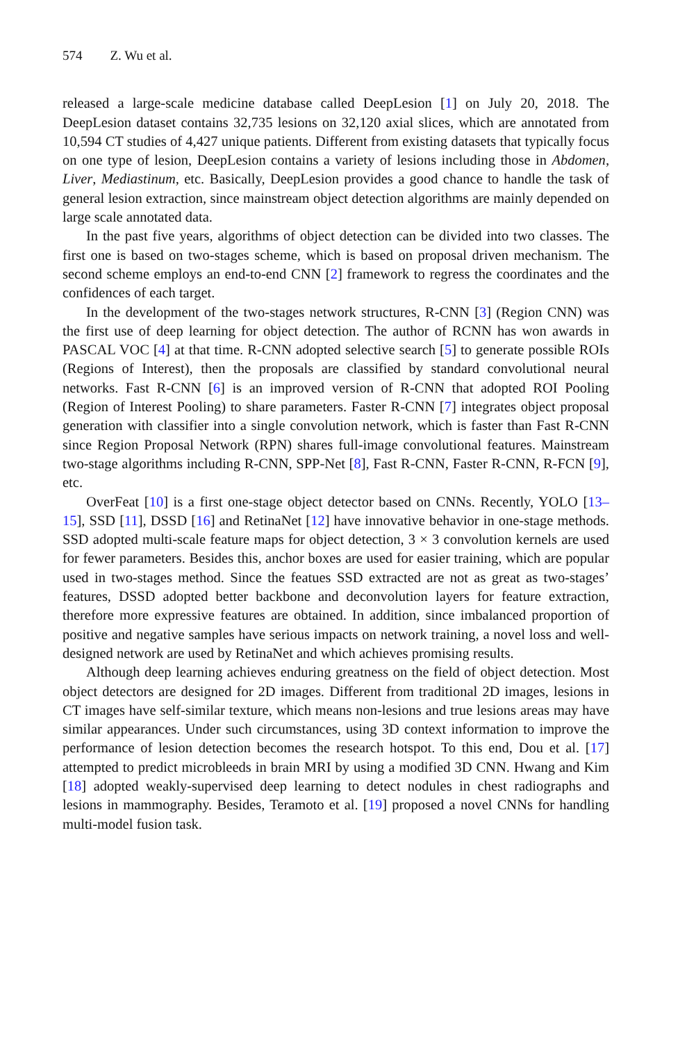574 Z. Wu et al.
released a large-scale medicine database called DeepLesion [1] on July 20, 2018. The DeepLesion dataset contains 32,735 lesions on 32,120 axial slices, which are annotated from 10,594 CT studies of 4,427 unique patients. Different from existing datasets that typically focus on one type of lesion, DeepLesion contains a variety of lesions including those in Abdomen, Liver, Mediastinum, etc. Basically, DeepLesion provides a good chance to handle the task of general lesion extraction, since mainstream object detection algorithms are mainly depended on large scale annotated data.
In the past five years, algorithms of object detection can be divided into two classes. The first one is based on two-stages scheme, which is based on proposal driven mechanism. The second scheme employs an end-to-end CNN [2] framework to regress the coordinates and the confidences of each target.
In the development of the two-stages network structures, R-CNN [3] (Region CNN) was the first use of deep learning for object detection. The author of RCNN has won awards in PASCAL VOC [4] at that time. R-CNN adopted selective search [5] to generate possible ROIs (Regions of Interest), then the proposals are classified by standard convolutional neural networks. Fast R-CNN [6] is an improved version of R-CNN that adopted ROI Pooling (Region of Interest Pooling) to share parameters. Faster R-CNN [7] integrates object proposal generation with classifier into a single convolution network, which is faster than Fast R-CNN since Region Proposal Network (RPN) shares full-image convolutional features. Mainstream two-stage algorithms including R-CNN, SPP-Net [8], Fast R-CNN, Faster R-CNN, R-FCN [9], etc.
OverFeat [10] is a first one-stage object detector based on CNNs. Recently, YOLO [13–15], SSD [11], DSSD [16] and RetinaNet [12] have innovative behavior in one-stage methods. SSD adopted multi-scale feature maps for object detection, 3 × 3 convolution kernels are used for fewer parameters. Besides this, anchor boxes are used for easier training, which are popular used in two-stages method. Since the featues SSD extracted are not as great as two-stages’ features, DSSD adopted better backbone and deconvolution layers for feature extraction, therefore more expressive features are obtained. In addition, since imbalanced proportion of positive and negative samples have serious impacts on network training, a novel loss and well-designed network are used by RetinaNet and which achieves promising results.
Although deep learning achieves enduring greatness on the field of object detection. Most object detectors are designed for 2D images. Different from traditional 2D images, lesions in CT images have self-similar texture, which means non-lesions and true lesions areas may have similar appearances. Under such circumstances, using 3D context information to improve the performance of lesion detection becomes the research hotspot. To this end, Dou et al. [17] attempted to predict microbleeds in brain MRI by using a modified 3D CNN. Hwang and Kim [18] adopted weakly-supervised deep learning to detect nodules in chest radiographs and lesions in mammography. Besides, Teramoto et al. [19] proposed a novel CNNs for handling multi-model fusion task.